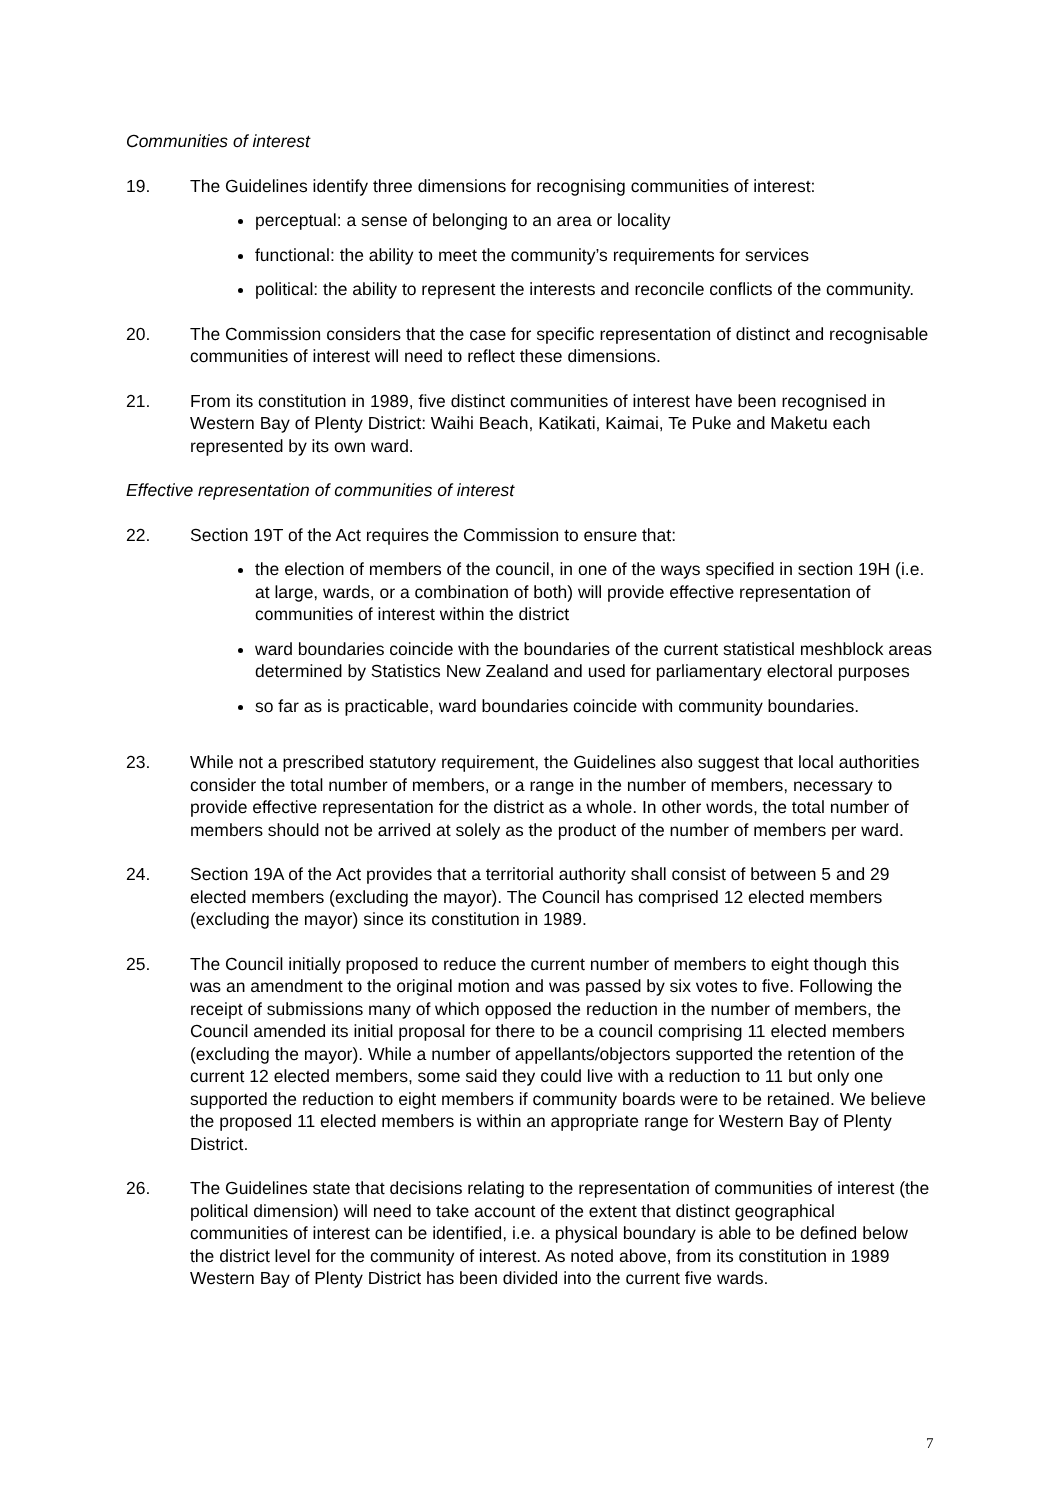Communities of interest
19. The Guidelines identify three dimensions for recognising communities of interest:
perceptual: a sense of belonging to an area or locality
functional: the ability to meet the community’s requirements for services
political: the ability to represent the interests and reconcile conflicts of the community.
20. The Commission considers that the case for specific representation of distinct and recognisable communities of interest will need to reflect these dimensions.
21. From its constitution in 1989, five distinct communities of interest have been recognised in Western Bay of Plenty District: Waihi Beach, Katikati, Kaimai, Te Puke and Maketu each represented by its own ward.
Effective representation of communities of interest
22. Section 19T of the Act requires the Commission to ensure that:
the election of members of the council, in one of the ways specified in section 19H (i.e. at large, wards, or a combination of both) will provide effective representation of communities of interest within the district
ward boundaries coincide with the boundaries of the current statistical meshblock areas determined by Statistics New Zealand and used for parliamentary electoral purposes
so far as is practicable, ward boundaries coincide with community boundaries.
23. While not a prescribed statutory requirement, the Guidelines also suggest that local authorities consider the total number of members, or a range in the number of members, necessary to provide effective representation for the district as a whole. In other words, the total number of members should not be arrived at solely as the product of the number of members per ward.
24. Section 19A of the Act provides that a territorial authority shall consist of between 5 and 29 elected members (excluding the mayor). The Council has comprised 12 elected members (excluding the mayor) since its constitution in 1989.
25. The Council initially proposed to reduce the current number of members to eight though this was an amendment to the original motion and was passed by six votes to five. Following the receipt of submissions many of which opposed the reduction in the number of members, the Council amended its initial proposal for there to be a council comprising 11 elected members (excluding the mayor). While a number of appellants/objectors supported the retention of the current 12 elected members, some said they could live with a reduction to 11 but only one supported the reduction to eight members if community boards were to be retained. We believe the proposed 11 elected members is within an appropriate range for Western Bay of Plenty District.
26. The Guidelines state that decisions relating to the representation of communities of interest (the political dimension) will need to take account of the extent that distinct geographical communities of interest can be identified, i.e. a physical boundary is able to be defined below the district level for the community of interest. As noted above, from its constitution in 1989 Western Bay of Plenty District has been divided into the current five wards.
7